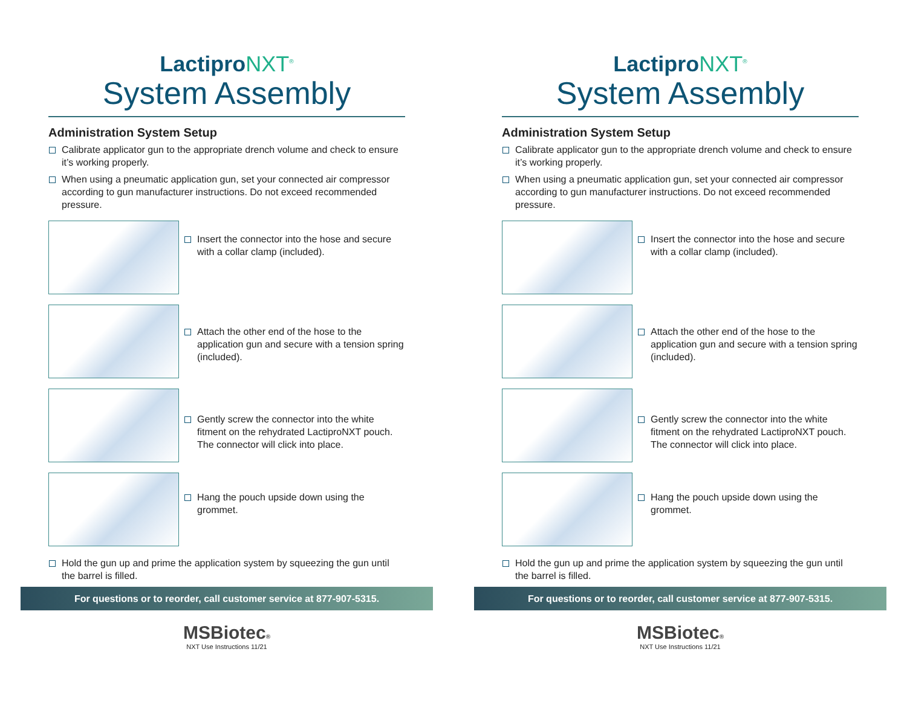LactiproNXT<sup>®</sup>
System Assembly
Administration System Setup
Calibrate applicator gun to the appropriate drench volume and check to ensure it’s working properly.
When using a pneumatic application gun, set your connected air compressor according to gun manufacturer instructions. Do not exceed recommended pressure.
Insert the connector into the hose and secure with a collar clamp (included).
Attach the other end of the hose to the application gun and secure with a tension spring (included).
Gently screw the connector into the white fitment on the rehydrated LactiproNXT pouch. The connector will click into place.
Hang the pouch upside down using the grommet.
Hold the gun up and prime the application system by squeezing the gun until the barrel is filled.
For questions or to reorder, call customer service at 877-907-5315.
MSBiotec®
NXT Use Instructions 11/21
LactiproNXT<sup>®</sup>
System Assembly
Administration System Setup
Calibrate applicator gun to the appropriate drench volume and check to ensure it’s working properly.
When using a pneumatic application gun, set your connected air compressor according to gun manufacturer instructions. Do not exceed recommended pressure.
Insert the connector into the hose and secure with a collar clamp (included).
Attach the other end of the hose to the application gun and secure with a tension spring (included).
Gently screw the connector into the white fitment on the rehydrated LactiproNXT pouch. The connector will click into place.
Hang the pouch upside down using the grommet.
Hold the gun up and prime the application system by squeezing the gun until the barrel is filled.
For questions or to reorder, call customer service at 877-907-5315.
MSBiotec®
NXT Use Instructions 11/21